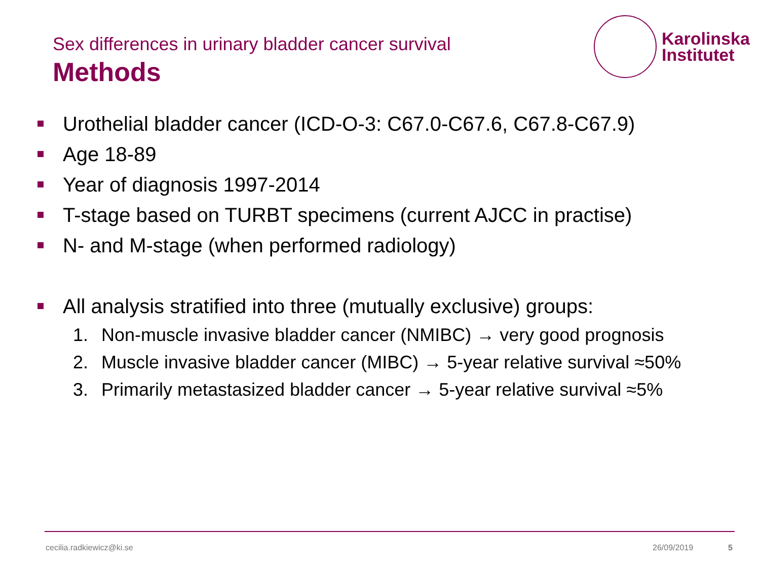Sex differences in urinary bladder cancer survival
Methods
Karolinska
Institutet
Urothelial bladder cancer (ICD-O-3: C67.0-C67.6, C67.8-C67.9)
Age 18-89
Year of diagnosis 1997-2014
T-stage based on TURBT specimens (current AJCC in practise)
N- and M-stage (when performed radiology)
All analysis stratified into three (mutually exclusive) groups:
1. Non-muscle invasive bladder cancer (NMIBC) → very good prognosis
2. Muscle invasive bladder cancer (MIBC) → 5-year relative survival ≈50%
3. Primarily metastasized bladder cancer → 5-year relative survival ≈5%
cecilia.radkiewicz@ki.se 26/09/2019 5